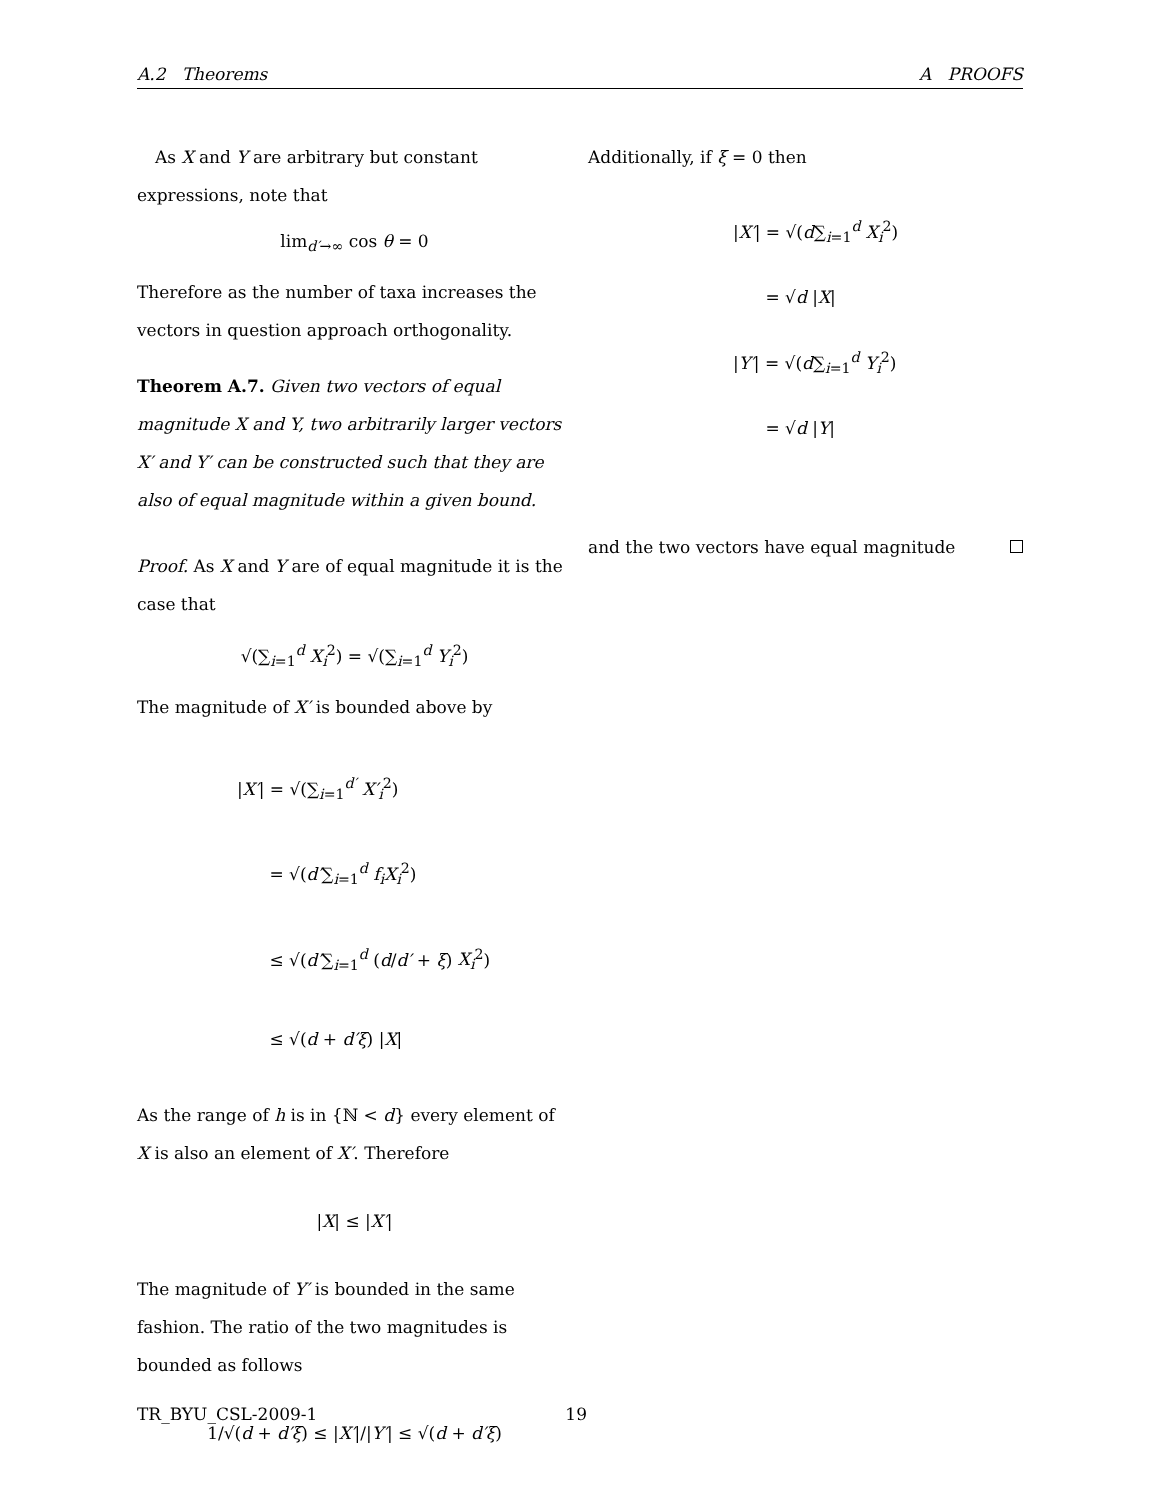A.2 Theorems A PROOFS
As X and Y are arbitrary but constant expressions, note that
lim<sub>d′→∞</sub> cos θ = 0
Therefore as the number of taxa increases the vectors in question approach orthogonality.
Theorem A.7. Given two vectors of equal magnitude X and Y, two arbitrarily larger vectors X′ and Y′ can be constructed such that they are also of equal magnitude within a given bound.
Proof. As X and Y are of equal magnitude it is the case that
√(∑<sub>i=1</sub><sup>d</sup> X<sub>i</sub><sup>2</sup>) = √(∑<sub>i=1</sub><sup>d</sup> Y<sub>i</sub><sup>2</sup>)
The magnitude of X′ is bounded above by
|X′| = √(∑<sub>i=1</sub><sup>d′</sup> X′<sub>i</sub><sup>2</sup>)
= √(d′∑<sub>i=1</sub><sup>d</sup> f<sub>i</sub>X<sub>i</sub><sup>2</sup>)
≤ √(d′∑<sub>i=1</sub><sup>d</sup> (d/d′ + ξ) X<sub>i</sub><sup>2</sup>)
≤ √(d + d′ξ) |X|
As the range of h is in {ℕ < d} every element of X is also an element of X′. Therefore
|X| ≤ |X′|
The magnitude of Y′ is bounded in the same fashion. The ratio of the two magnitudes is bounded as follows
1/√(d + d′ξ) ≤ |X′|/|Y′| ≤ √(d + d′ξ)
Additionally, if ξ = 0 then
|X′| = √(d∑<sub>i=1</sub><sup>d</sup> X<sub>i</sub><sup>2</sup>)
= √d |X|
|Y′| = √(d∑<sub>i=1</sub><sup>d</sup> Y<sub>i</sub><sup>2</sup>)
= √d |Y|
and the two vectors have equal magnitude
TR_BYU_CSL-2009-1 19